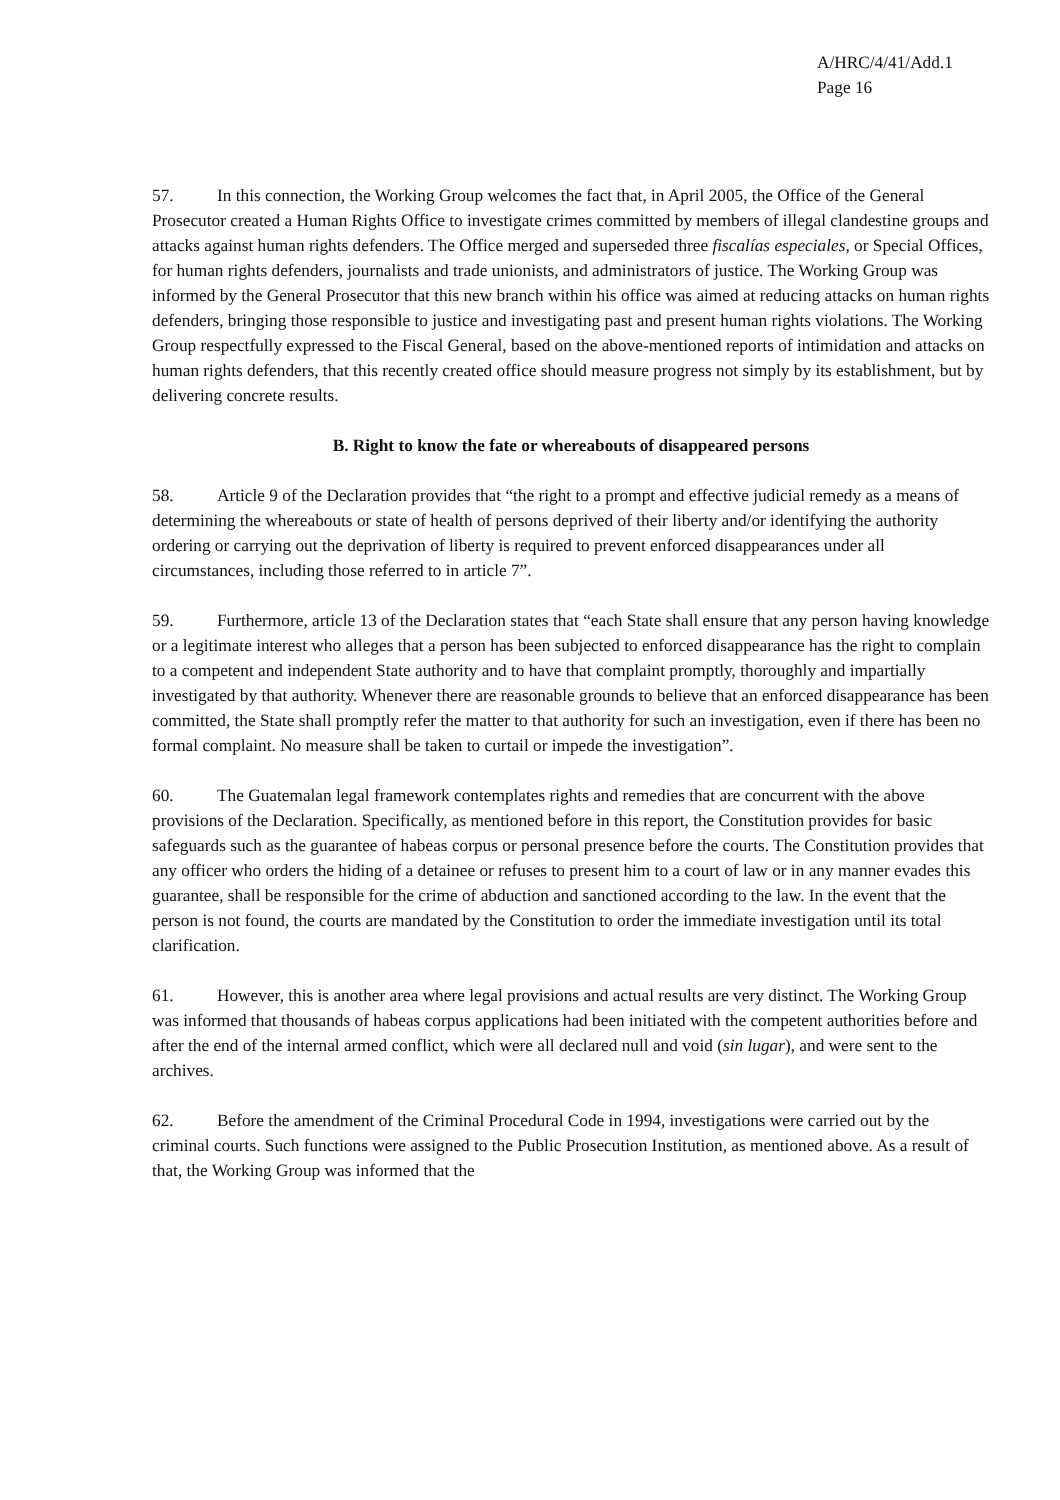A/HRC/4/41/Add.1
Page 16
57. In this connection, the Working Group welcomes the fact that, in April 2005, the Office of the General Prosecutor created a Human Rights Office to investigate crimes committed by members of illegal clandestine groups and attacks against human rights defenders. The Office merged and superseded three fiscalías especiales, or Special Offices, for human rights defenders, journalists and trade unionists, and administrators of justice. The Working Group was informed by the General Prosecutor that this new branch within his office was aimed at reducing attacks on human rights defenders, bringing those responsible to justice and investigating past and present human rights violations. The Working Group respectfully expressed to the Fiscal General, based on the above-mentioned reports of intimidation and attacks on human rights defenders, that this recently created office should measure progress not simply by its establishment, but by delivering concrete results.
B. Right to know the fate or whereabouts of disappeared persons
58. Article 9 of the Declaration provides that “the right to a prompt and effective judicial remedy as a means of determining the whereabouts or state of health of persons deprived of their liberty and/or identifying the authority ordering or carrying out the deprivation of liberty is required to prevent enforced disappearances under all circumstances, including those referred to in article 7”.
59. Furthermore, article 13 of the Declaration states that “each State shall ensure that any person having knowledge or a legitimate interest who alleges that a person has been subjected to enforced disappearance has the right to complain to a competent and independent State authority and to have that complaint promptly, thoroughly and impartially investigated by that authority. Whenever there are reasonable grounds to believe that an enforced disappearance has been committed, the State shall promptly refer the matter to that authority for such an investigation, even if there has been no formal complaint. No measure shall be taken to curtail or impede the investigation”.
60. The Guatemalan legal framework contemplates rights and remedies that are concurrent with the above provisions of the Declaration. Specifically, as mentioned before in this report, the Constitution provides for basic safeguards such as the guarantee of habeas corpus or personal presence before the courts. The Constitution provides that any officer who orders the hiding of a detainee or refuses to present him to a court of law or in any manner evades this guarantee, shall be responsible for the crime of abduction and sanctioned according to the law. In the event that the person is not found, the courts are mandated by the Constitution to order the immediate investigation until its total clarification.
61. However, this is another area where legal provisions and actual results are very distinct. The Working Group was informed that thousands of habeas corpus applications had been initiated with the competent authorities before and after the end of the internal armed conflict, which were all declared null and void (sin lugar), and were sent to the archives.
62. Before the amendment of the Criminal Procedural Code in 1994, investigations were carried out by the criminal courts. Such functions were assigned to the Public Prosecution Institution, as mentioned above. As a result of that, the Working Group was informed that the